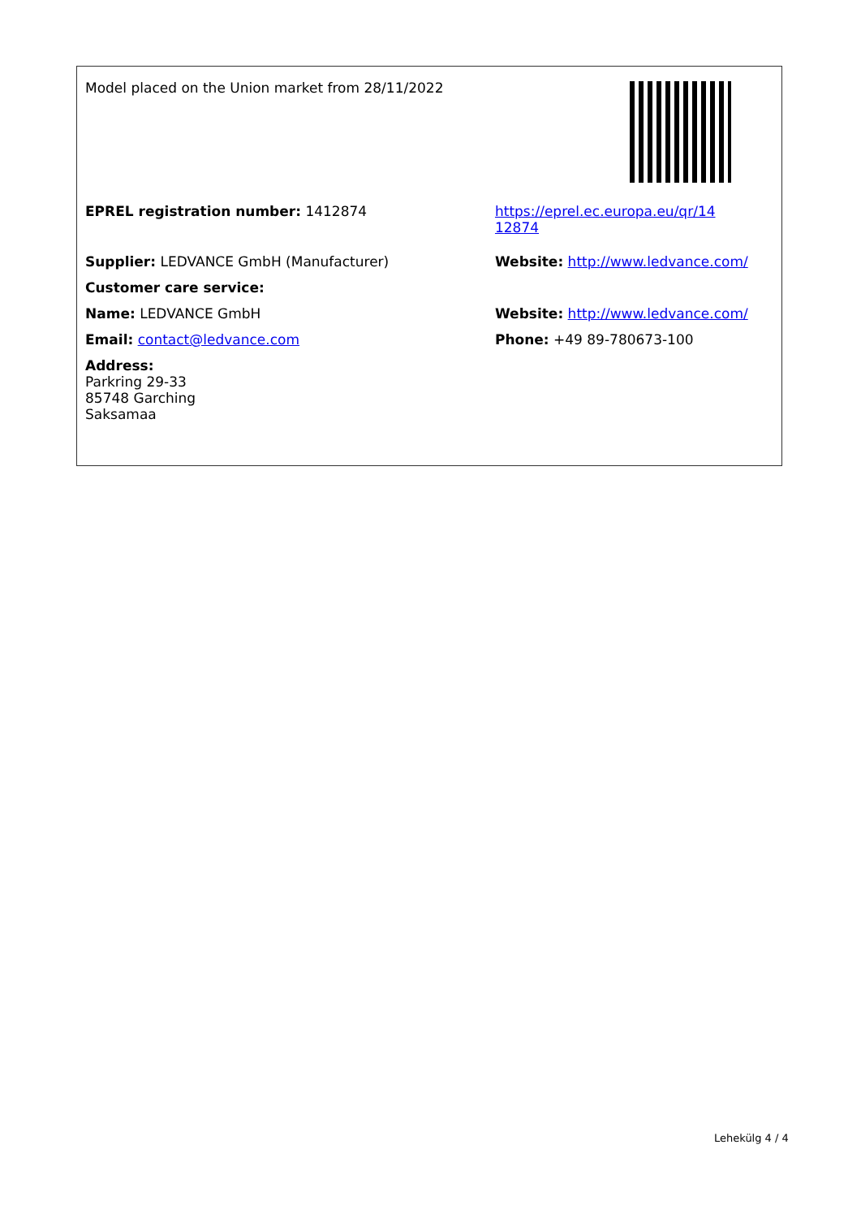| Model placed on the Union market from 28/11/2022 | |
| EPREL registration number: 1412874 | https://eprel.ec.europa.eu/qr/14 12874 |
| Supplier: LEDVANCE GmbH (Manufacturer) | Website: http://www.ledvance.com/ |
| Customer care service: | |
| Name: LEDVANCE GmbH | Website: http://www.ledvance.com/ |
| Email: contact@ledvance.com | Phone: +49 89-780673-100 |
| Address: Parkring 29-33 85748 Garching Saksamaa | |
Lehekülg 4 / 4